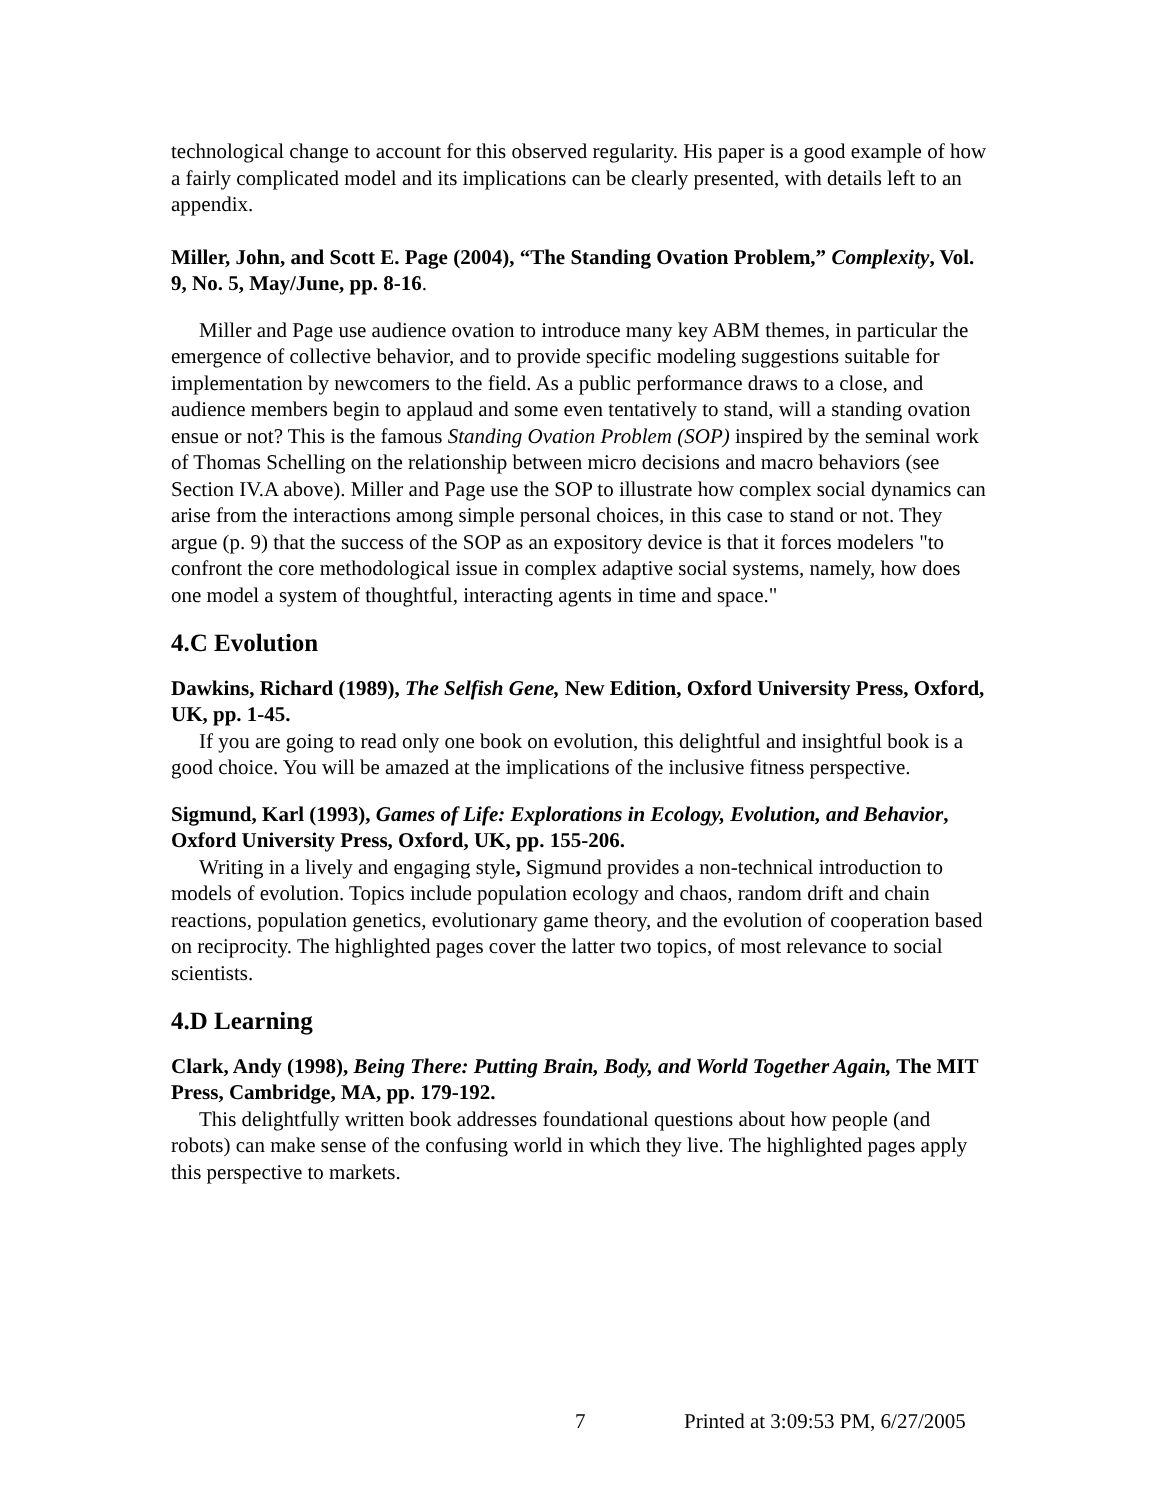technological change to account for this observed regularity. His paper is a good example of how a fairly complicated model and its implications can be clearly presented, with details left to an appendix.
Miller, John, and Scott E. Page (2004), “The Standing Ovation Problem,” Complexity, Vol. 9, No. 5, May/June, pp. 8-16.
Miller and Page use audience ovation to introduce many key ABM themes, in particular the emergence of collective behavior, and to provide specific modeling suggestions suitable for implementation by newcomers to the field. As a public performance draws to a close, and audience members begin to applaud and some even tentatively to stand, will a standing ovation ensue or not? This is the famous Standing Ovation Problem (SOP) inspired by the seminal work of Thomas Schelling on the relationship between micro decisions and macro behaviors (see Section IV.A above). Miller and Page use the SOP to illustrate how complex social dynamics can arise from the interactions among simple personal choices, in this case to stand or not. They argue (p. 9) that the success of the SOP as an expository device is that it forces modelers "to confront the core methodological issue in complex adaptive social systems, namely, how does one model a system of thoughtful, interacting agents in time and space."
4.C Evolution
Dawkins, Richard (1989), The Selfish Gene, New Edition, Oxford University Press, Oxford, UK, pp. 1-45.
If you are going to read only one book on evolution, this delightful and insightful book is a good choice. You will be amazed at the implications of the inclusive fitness perspective.
Sigmund, Karl (1993), Games of Life: Explorations in Ecology, Evolution, and Behavior, Oxford University Press, Oxford, UK, pp. 155-206.
Writing in a lively and engaging style, Sigmund provides a non-technical introduction to models of evolution. Topics include population ecology and chaos, random drift and chain reactions, population genetics, evolutionary game theory, and the evolution of cooperation based on reciprocity. The highlighted pages cover the latter two topics, of most relevance to social scientists.
4.D Learning
Clark, Andy (1998), Being There: Putting Brain, Body, and World Together Again, The MIT Press, Cambridge, MA, pp. 179-192.
This delightfully written book addresses foundational questions about how people (and robots) can make sense of the confusing world in which they live. The highlighted pages apply this perspective to markets.
7
Printed at 3:09:53 PM, 6/27/2005